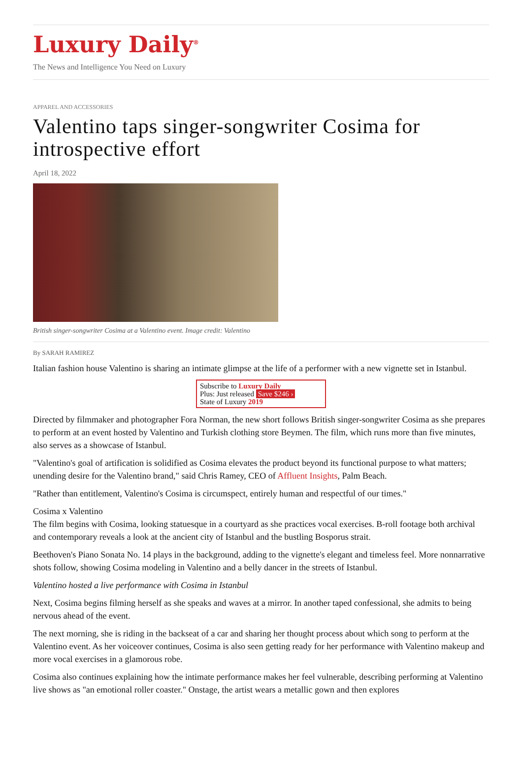Luxury Daily<sup>®</sup>
The News and Intelligence You Need on Luxury
APPAREL AND ACCESSORIES
Valentino taps singer-songwriter Cosima for introspective effort
April 18, 2022
British singer-songwriter Cosima at a Valentino event. Image credit: Valentino
By SARAH RAMIREZ
Italian fashion house Valentino is sharing an intimate glimpse at the life of a performer with a new vignette set in Istanbul.
Subscribe to Luxury Daily
Plus: Just released Save $246 ›
State of Luxury 2019
Directed by filmmaker and photographer Fora Norman, the new short follows British singer-songwriter Cosima as she prepares to perform at an event hosted by Valentino and Turkish clothing store Beymen. The film, which runs more than five minutes, also serves as a showcase of Istanbul.
"Valentino's goal of artification is solidified as Cosima elevates the product beyond its functional purpose to what matters; unending desire for the Valentino brand," said Chris Ramey, CEO of Affluent Insights, Palm Beach.
"Rather than entitlement, Valentino's Cosima is circumspect, entirely human and respectful of our times."
Cosima x Valentino
The film begins with Cosima, looking statuesque in a courtyard as she practices vocal exercises. B-roll footage both archival and contemporary reveals a look at the ancient city of Istanbul and the bustling Bosporus strait.
Beethoven's Piano Sonata No. 14 plays in the background, adding to the vignette's elegant and timeless feel. More nonnarrative shots follow, showing Cosima modeling in Valentino and a belly dancer in the streets of Istanbul.
Valentino hosted a live performance with Cosima in Istanbul
Next, Cosima begins filming herself as she speaks and waves at a mirror. In another taped confessional, she admits to being nervous ahead of the event.
The next morning, she is riding in the backseat of a car and sharing her thought process about which song to perform at the Valentino event. As her voiceover continues, Cosima is also seen getting ready for her performance with Valentino makeup and more vocal exercises in a glamorous robe.
Cosima also continues explaining how the intimate performance makes her feel vulnerable, describing performing at Valentino live shows as "an emotional roller coaster." Onstage, the artist wears a metallic gown and then explores